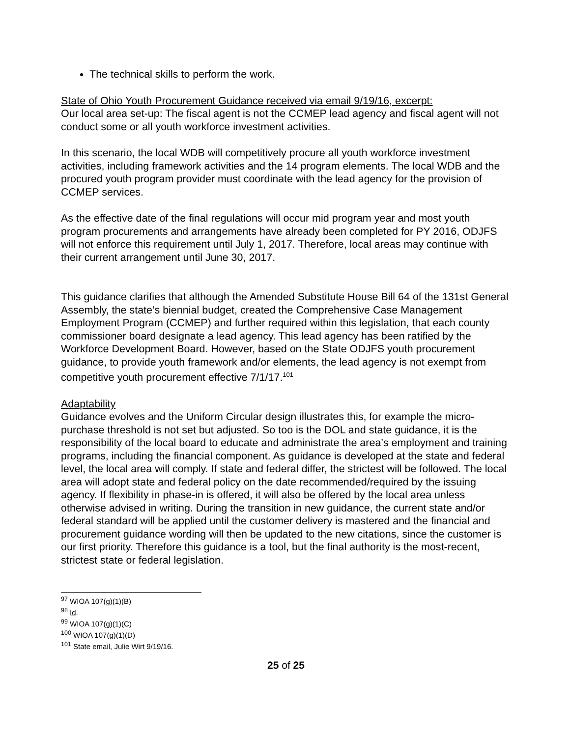The technical skills to perform the work.
State of Ohio Youth Procurement Guidance received via email 9/19/16, excerpt:
Our local area set-up: The fiscal agent is not the CCMEP lead agency and fiscal agent will not conduct some or all youth workforce investment activities.
In this scenario, the local WDB will competitively procure all youth workforce investment activities, including framework activities and the 14 program elements. The local WDB and the procured youth program provider must coordinate with the lead agency for the provision of CCMEP services.
As the effective date of the final regulations will occur mid program year and most youth program procurements and arrangements have already been completed for PY 2016, ODJFS will not enforce this requirement until July 1, 2017. Therefore, local areas may continue with their current arrangement until June 30, 2017.
This guidance clarifies that although the Amended Substitute House Bill 64 of the 131st General Assembly, the state’s biennial budget, created the Comprehensive Case Management Employment Program (CCMEP) and further required within this legislation, that each county commissioner board designate a lead agency. This lead agency has been ratified by the Workforce Development Board. However, based on the State ODJFS youth procurement guidance, to provide youth framework and/or elements, the lead agency is not exempt from competitive youth procurement effective 7/1/17.<sup>101</sup>
Adaptability
Guidance evolves and the Uniform Circular design illustrates this, for example the micro-purchase threshold is not set but adjusted. So too is the DOL and state guidance, it is the responsibility of the local board to educate and administrate the area’s employment and training programs, including the financial component. As guidance is developed at the state and federal level, the local area will comply. If state and federal differ, the strictest will be followed. The local area will adopt state and federal policy on the date recommended/required by the issuing agency. If flexibility in phase-in is offered, it will also be offered by the local area unless otherwise advised in writing. During the transition in new guidance, the current state and/or federal standard will be applied until the customer delivery is mastered and the financial and procurement guidance wording will then be updated to the new citations, since the customer is our first priority. Therefore this guidance is a tool, but the final authority is the most-recent, strictest state or federal legislation.
<sup>97</sup> WIOA 107(g)(1)(B)
<sup>98</sup> Id.
<sup>99</sup> WIOA 107(g)(1)(C)
<sup>100</sup> WIOA 107(g)(1)(D)
<sup>101</sup> State email, Julie Wirt 9/19/16.
25 of 25